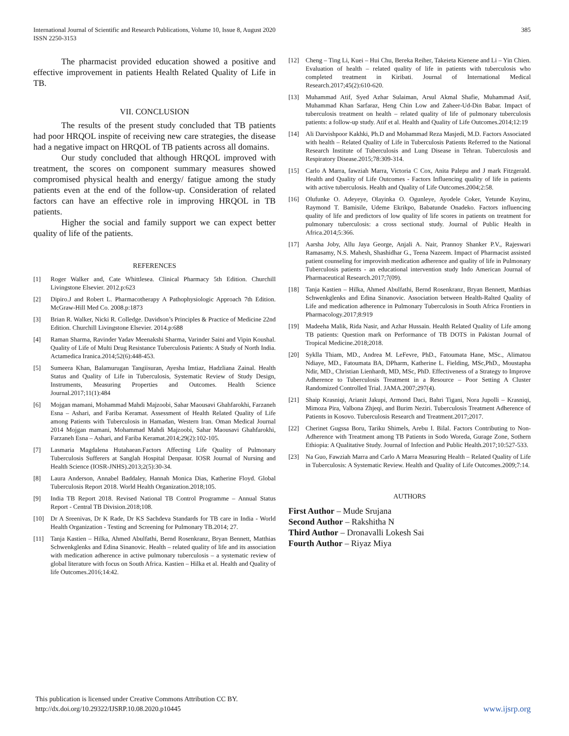International Journal of Scientific and Research Publications, Volume 10, Issue 8, August 2020
ISSN 2250-3153
385
The pharmacist provided education showed a positive and effective improvement in patients Health Related Quality of Life in TB.
VII. CONCLUSION
The results of the present study concluded that TB patients had poor HRQOL inspite of receiving new care strategies, the disease had a negative impact on HRQOL of TB patients across all domains.
Our study concluded that although HRQOL improved with treatment, the scores on component summary measures showed compromised physical health and energy/ fatigue among the study patients even at the end of the follow-up. Consideration of related factors can have an effective role in improving HRQOL in TB patients.
Higher the social and family support we can expect better quality of life of the patients.
REFERENCES
[1] Roger Walker and, Cate Whittlesea. Clinical Pharmacy 5th Edition. Churchill Livingstone Elsevier. 2012.p:623
[2] Dipiro.J and Robert L. Pharmacotherapy A Pathophysiologic Approach 7th Edition. McGraw-Hill Med Co. 2008.p:1873
[3] Brian R. Walker, Nicki R. Colledge. Davidson’s Principles & Practice of Medicine 22nd Edition. Churchill Livingstone Elsevier. 2014.p:688
[4] Raman Sharma, Ravinder Yadav Meenakshi Sharma, Varinder Saini and Vipin Koushal. Quality of Life of Multi Drug Resistance Tuberculosis Patients: A Study of North India. Actamedica Iranica.2014;52(6):448-453.
[5] Sumeera Khan, Balamurugan Tangiisuran, Ayesha Imtiaz, Hadzliana Zainal. Health Status and Quality of Life in Tuberculosis, Systematic Review of Study Design, Instruments, Measuring Properties and Outcomes. Health Science Journal.2017;11(1):484
[6] Mojgan mamani, Mohammad Mahdi Majzoobi, Sahar Maousavi Ghahfarokhi, Farzaneh Esna – Ashari, and Fariba Keramat. Assessment of Health Related Quality of Life among Patients with Tuberculosis in Hamadan, Western Iran. Oman Medical Journal 2014 Mojgan mamani, Mohammad Mahdi Majzoobi, Sahar Maousavi Ghahfarokhi, Farzaneh Esna – Ashari, and Fariba Keramat.2014;29(2):102-105.
[7] Lasmaria Magdalena Hutahaean.Factors Affecting Life Quality of Pulmonary Tuberculosis Sufferers at Sanglah Hospital Denpasar. IOSR Journal of Nursing and Health Science (IOSR-JNHS).2013;2(5):30-34.
[8] Laura Anderson, Annabel Baddaley, Hannah Monica Dias, Katherine Floyd. Global Tuberculosis Report 2018. World Health Organization.2018;105.
[9] India TB Report 2018. Revised National TB Control Programme – Annual Status Report - Central TB Division.2018;108.
[10] Dr A Sreenivas, Dr K Rade, Dr KS Sachdeva Standards for TB care in India - World Health Organization - Testing and Screening for Pulmonary TB.2014; 27.
[11] Tanja Kastien – Hilka, Ahmed Abulfathi, Bernd Rosenkranz, Bryan Bennett, Matthias Schwenkglenks and Edina Sinanovic. Health – related quality of life and its association with medication adherence in active pulmonary tuberculosis – a systematic review of global literature with focus on South Africa. Kastien – Hilka et al. Health and Quality of life Outcomes.2016;14:42.
[12] Cheng – Ting Li, Kuei – Hui Chu, Bereka Reiher, Takeieta Kienene and Li – Yin Chien. Evaluation of health – related quality of life in patients with tuberculosis who completed treatment in Kiribati. Journal of International Medical Research.2017;45(2):610-620.
[13] Muhammad Atif, Syed Azhar Sulaiman, Arsul Akmal Shafie, Muhammad Asif, Muhammad Khan Sarfaraz, Heng Chin Low and Zaheer-Ud-Din Babar. Impact of tuberculosis treatment on health – related quality of life of pulmonary tuberculosis patients: a follow-up study. Atif et al. Health and Quality of Life Outcomes.2014;12:19
[14] Ali Darvishpoor Kakhki, Ph.D and Mohammad Reza Masjedi, M.D. Factors Associated with health – Related Quality of Life in Tuberculosis Patients Referred to the National Research Institute of Tuberculosis and Lung Disease in Tehran. Tuberculosis and Respiratory Disease.2015;78:309-314.
[15] Carlo A Marra, fawziah Marra, Victoria C Cox, Anita Palepu and J mark Fitzgerald. Health and Quality of Life Outcomes - Factors Influencing quality of life in patients with active tuberculosis. Health and Quality of Life Outcomes.2004;2:58.
[16] Olufunke O. Adeyeye, Olayinka O. Ogunleye, Ayodele Coker, Yetunde Kuyinu, Raymond T. Bamisile, Udeme Ekrikpo, Babatunde Onadeko. Factors influencing quality of life and predictors of low quality of life scores in patients on treatment for pulmonary tuberculosis: a cross sectional study. Journal of Public Health in Africa.2014;5:366.
[17] Aarsha Joby, Allu Jaya George, Anjali A. Nair, Prannoy Shanker P.V., Rajeswari Ramasamy, N.S. Mahesh, Shashidhar G., Teena Nazeem. Impact of Pharmacist assisted patient counseling for improvinh medication adherence and quality of life in Pulmonary Tuberculosis patients - an educational intervention study Indo American Journal of Pharmaceutical Research.2017;7(09).
[18] Tanja Kastien – Hilka, Ahmed Abulfathi, Bernd Rosenkranz, Bryan Bennett, Matthias Schwenkglenks and Edina Sinanovic. Association between Health-Ralted Quality of Life and medication adherence in Pulmonary Tuberculosis in South Africa Frontiers in Pharmacology.2017;8:919
[19] Madeeha Malik, Rida Nasir, and Azhar Hussain. Health Related Quality of Life among TB patients: Question mark on Performance of TB DOTS in Pakistan Journal of Tropical Medicine.2018;2018.
[20] Syklla Thiam, MD., Andrea M. LeFevre, PhD., Fatoumata Hane, MSc., Alimatou Ndiaye, MD., Fatoumata BA, DPharm, Katherine L. Fielding, MSc,PhD., Moustapha Ndir, MD., Christian Lienhardt, MD, MSc, PhD. Effectiveness of a Strategy to Improve Adherence to Tuberculosis Treatment in a Resource – Poor Setting A Cluster Randomized Controlled Trial. JAMA.2007;297(4).
[21] Shaip Krasniqi, Arianit Jakupi, Armond Daci, Bahri Tigani, Nora Jupolli – Krasniqi, Mimoza Pira, Valbona Zhjeqi, and Burim Neziri. Tuberculosis Treatment Adherence of Patients in Kosovo. Tuberculosis Research and Treatment.2017;2017.
[22] Cherinet Gugssa Boru, Tariku Shimels, Arebu I. Bilal. Factors Contributing to Non-Adherence with Treatment among TB Patients in Sodo Woreda, Gurage Zone, Sothern Ethiopia: A Qualitative Study. Journal of Infection and Public Health.2017;10:527-533.
[23] Na Guo, Fawziah Marra and Carlo A Marra Measuring Health – Related Quality of Life in Tuberculosis: A Systematic Review. Health and Quality of Life Outcomes.2009;7:14.
AUTHORS
First Author – Mude Srujana
Second Author – Rakshitha N
Third Author – Dronavalli Lokesh Sai
Fourth Author – Riyaz Miya
This publication is licensed under Creative Commons Attribution CC BY.
http://dx.doi.org/10.29322/IJSRP.10.08.2020.p10445
www.ijsrp.org